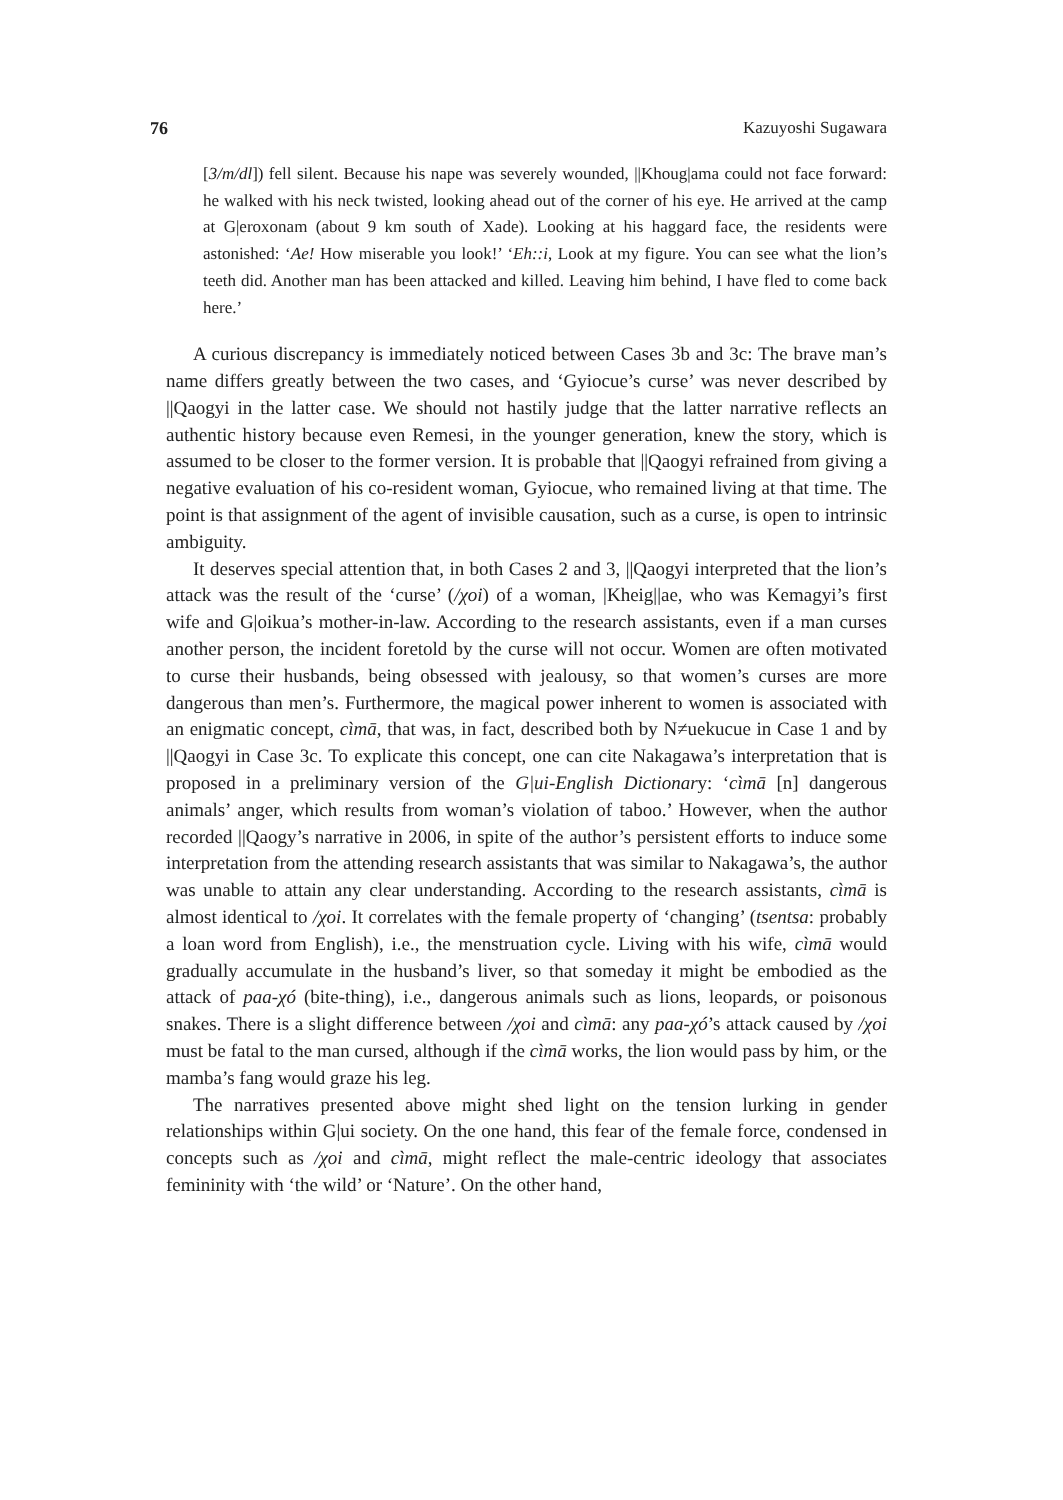76 Kazuyoshi Sugawara
[3/m/dl]) fell silent. Because his nape was severely wounded, ||Khoug|ama could not face forward: he walked with his neck twisted, looking ahead out of the corner of his eye. He arrived at the camp at G|eroxonam (about 9 km south of Xade). Looking at his haggard face, the residents were astonished: ‘Ae! How miserable you look!’ ‘Eh::i, Look at my figure. You can see what the lion’s teeth did. Another man has been attacked and killed. Leaving him behind, I have fled to come back here.’
A curious discrepancy is immediately noticed between Cases 3b and 3c: The brave man’s name differs greatly between the two cases, and ‘Gyiocue’s curse’ was never described by ||Qaogyi in the latter case. We should not hastily judge that the latter narrative reflects an authentic history because even Remesi, in the younger generation, knew the story, which is assumed to be closer to the former version. It is probable that ||Qaogyi refrained from giving a negative evaluation of his co-resident woman, Gyiocue, who remained living at that time. The point is that assignment of the agent of invisible causation, such as a curse, is open to intrinsic ambiguity.
It deserves special attention that, in both Cases 2 and 3, ||Qaogyi interpreted that the lion’s attack was the result of the ‘curse’ (/χoi) of a woman, |Kheig||ae, who was Kemagyi’s first wife and G|oikua’s mother-in-law. According to the research assistants, even if a man curses another person, the incident foretold by the curse will not occur. Women are often motivated to curse their husbands, being obsessed with jealousy, so that women’s curses are more dangerous than men’s. Furthermore, the magical power inherent to women is associated with an enigmatic concept, cìmā, that was, in fact, described both by N≠uekucue in Case 1 and by ||Qaogyi in Case 3c. To explicate this concept, one can cite Nakagawa’s interpretation that is proposed in a preliminary version of the G|ui-English Dictionary: ‘cìmā [n] dangerous animals’ anger, which results from woman’s violation of taboo.’ However, when the author recorded ||Qaogy’s narrative in 2006, in spite of the author’s persistent efforts to induce some interpretation from the attending research assistants that was similar to Nakagawa’s, the author was unable to attain any clear understanding. According to the research assistants, cìmā is almost identical to /χoi. It correlates with the female property of ‘changing’ (tsentsa: probably a loan word from English), i.e., the menstruation cycle. Living with his wife, cìmā would gradually accumulate in the husband’s liver, so that someday it might be embodied as the attack of paa-χó (bite-thing), i.e., dangerous animals such as lions, leopards, or poisonous snakes. There is a slight difference between /χoi and cìmā: any paa-χó’s attack caused by /χoi must be fatal to the man cursed, although if the cìmā works, the lion would pass by him, or the mamba’s fang would graze his leg.
The narratives presented above might shed light on the tension lurking in gender relationships within G|ui society. On the one hand, this fear of the female force, condensed in concepts such as /χoi and cìmā, might reflect the male-centric ideology that associates femininity with ‘the wild’ or ‘Nature’. On the other hand,